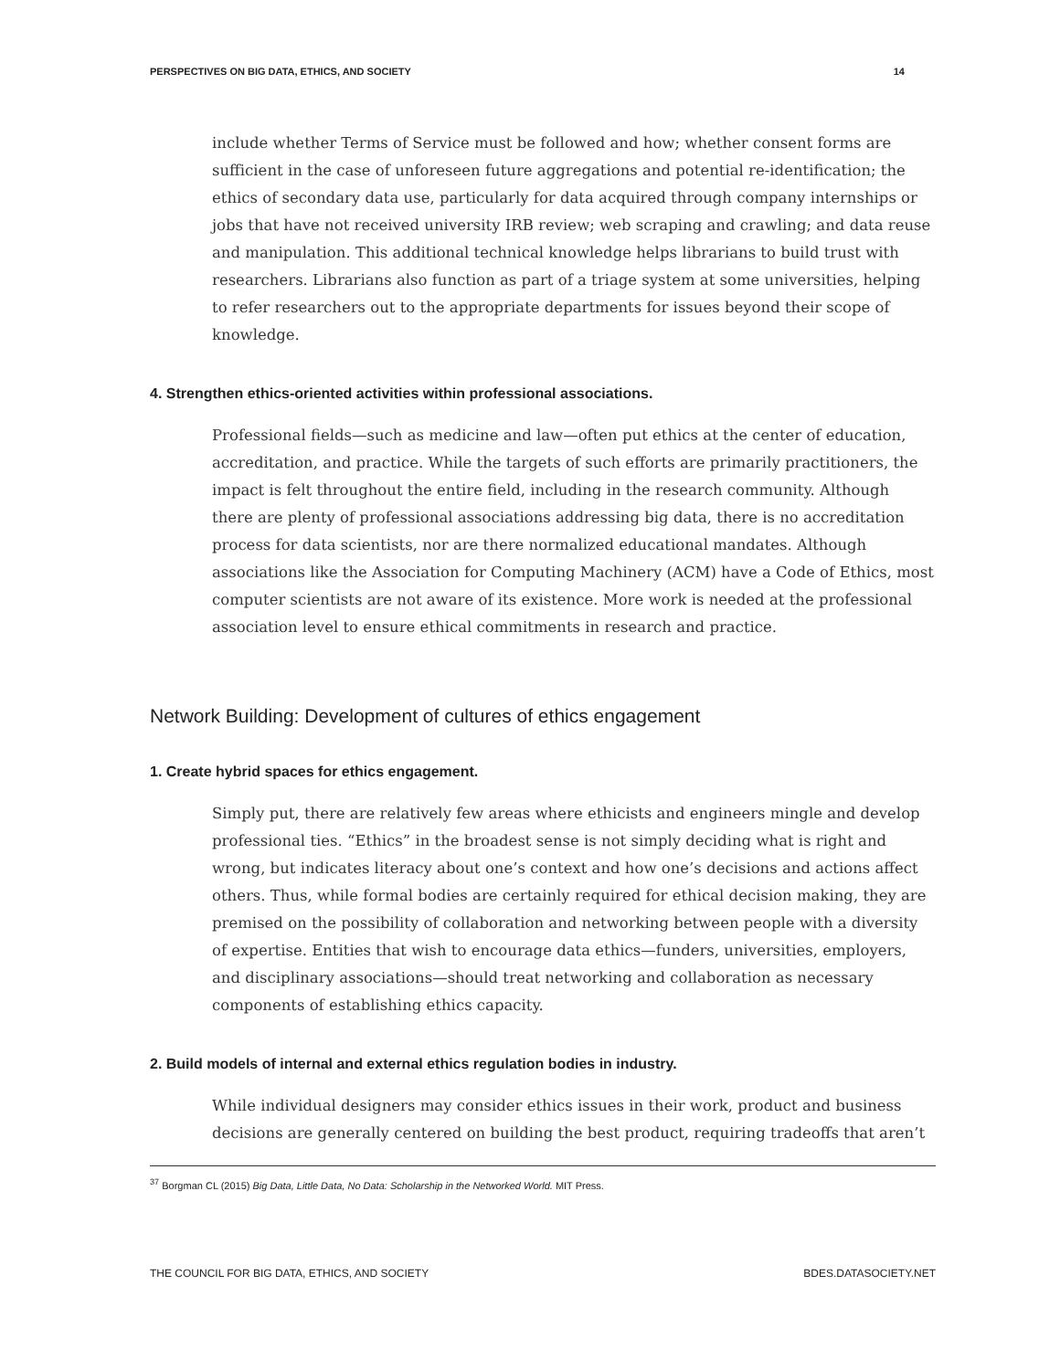PERSPECTIVES ON BIG DATA, ETHICS, AND SOCIETY 14
include whether Terms of Service must be followed and how; whether consent forms are sufficient in the case of unforeseen future aggregations and potential re-identification; the ethics of secondary data use, particularly for data acquired through company internships or jobs that have not received university IRB review; web scraping and crawling; and data reuse and manipulation. This additional technical knowledge helps librarians to build trust with researchers. Librarians also function as part of a triage system at some universities, helping to refer researchers out to the appropriate departments for issues beyond their scope of knowledge.
4. Strengthen ethics-oriented activities within professional associations.
Professional fields—such as medicine and law—often put ethics at the center of education, accreditation, and practice. While the targets of such efforts are primarily practitioners, the impact is felt throughout the entire field, including in the research community. Although there are plenty of professional associations addressing big data, there is no accreditation process for data scientists, nor are there normalized educational mandates. Although associations like the Association for Computing Machinery (ACM) have a Code of Ethics, most computer scientists are not aware of its existence. More work is needed at the professional association level to ensure ethical commitments in research and practice.
Network Building: Development of cultures of ethics engagement
1. Create hybrid spaces for ethics engagement.
Simply put, there are relatively few areas where ethicists and engineers mingle and develop professional ties. “Ethics” in the broadest sense is not simply deciding what is right and wrong, but indicates literacy about one’s context and how one’s decisions and actions affect others. Thus, while formal bodies are certainly required for ethical decision making, they are premised on the possibility of collaboration and networking between people with a diversity of expertise. Entities that wish to encourage data ethics—funders, universities, employers, and disciplinary associations—should treat networking and collaboration as necessary components of establishing ethics capacity.
2. Build models of internal and external ethics regulation bodies in industry.
While individual designers may consider ethics issues in their work, product and business decisions are generally centered on building the best product, requiring tradeoffs that aren’t
<sup>37</sup> Borgman CL (2015) Big Data, Little Data, No Data: Scholarship in the Networked World. MIT Press.
THE COUNCIL FOR BIG DATA, ETHICS, AND SOCIETY BDES.DATASOCIETY.NET